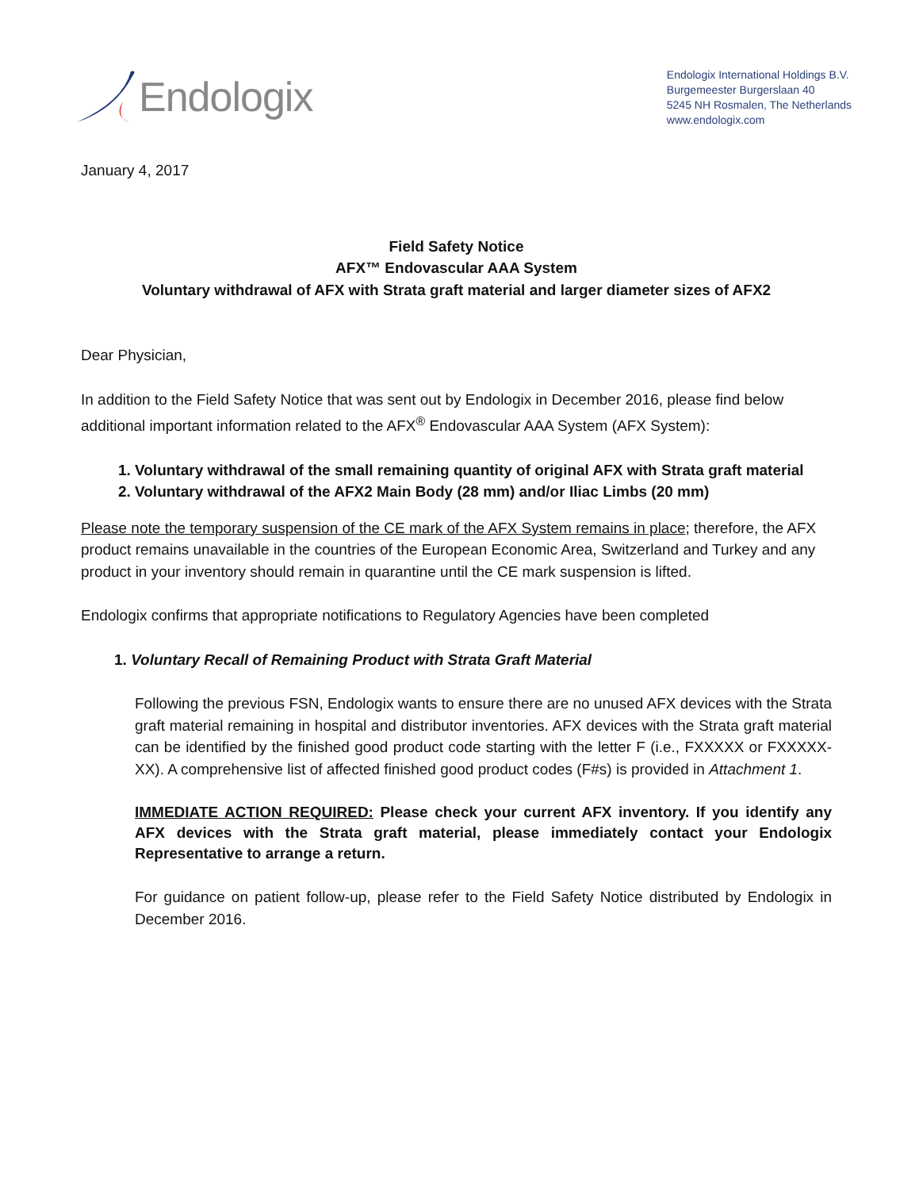Endologix
Endologix International Holdings B.V.
Burgemeester Burgerslaan 40
5245 NH Rosmalen, The Netherlands
www.endologix.com
January 4, 2017
Field Safety Notice
AFX™ Endovascular AAA System
Voluntary withdrawal of AFX with Strata graft material and larger diameter sizes of AFX2
Dear Physician,
In addition to the Field Safety Notice that was sent out by Endologix in December 2016, please find below additional important information related to the AFX<sup>®</sup> Endovascular AAA System (AFX System):
1. Voluntary withdrawal of the small remaining quantity of original AFX with Strata graft material
2. Voluntary withdrawal of the AFX2 Main Body (28 mm) and/or Iliac Limbs (20 mm)
Please note the temporary suspension of the CE mark of the AFX System remains in place; therefore, the AFX product remains unavailable in the countries of the European Economic Area, Switzerland and Turkey and any product in your inventory should remain in quarantine until the CE mark suspension is lifted.
Endologix confirms that appropriate notifications to Regulatory Agencies have been completed
1. Voluntary Recall of Remaining Product with Strata Graft Material
Following the previous FSN, Endologix wants to ensure there are no unused AFX devices with the Strata graft material remaining in hospital and distributor inventories. AFX devices with the Strata graft material can be identified by the finished good product code starting with the letter F (i.e., FXXXXX or FXXXXX-XX). A comprehensive list of affected finished good product codes (F#s) is provided in Attachment 1.
IMMEDIATE ACTION REQUIRED: Please check your current AFX inventory. If you identify any AFX devices with the Strata graft material, please immediately contact your Endologix Representative to arrange a return.
For guidance on patient follow-up, please refer to the Field Safety Notice distributed by Endologix in December 2016.